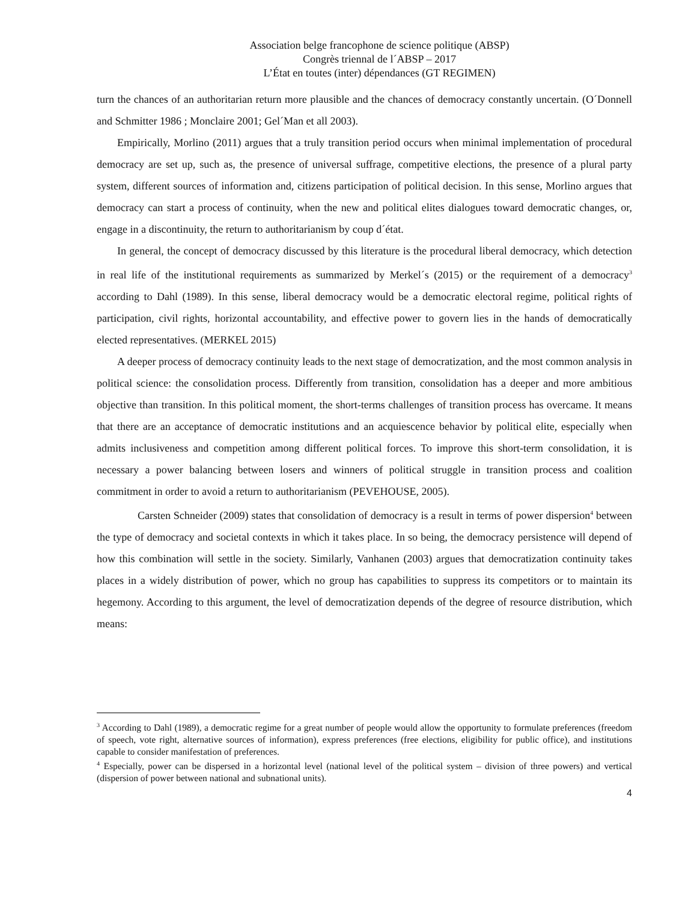Association belge francophone de science politique (ABSP)
Congrès triennal de l´ABSP – 2017
L’État en toutes (inter) dépendances (GT REGIMEN)
turn the chances of an authoritarian return more plausible and the chances of democracy constantly uncertain. (O´Donnell and Schmitter 1986 ; Monclaire 2001; Gel´Man et all 2003).
Empirically, Morlino (2011) argues that a truly transition period occurs when minimal implementation of procedural democracy are set up, such as, the presence of universal suffrage, competitive elections, the presence of a plural party system, different sources of information and, citizens participation of political decision. In this sense, Morlino argues that democracy can start a process of continuity, when the new and political elites dialogues toward democratic changes, or, engage in a discontinuity, the return to authoritarianism by coup d´état.
In general, the concept of democracy discussed by this literature is the procedural liberal democracy, which detection in real life of the institutional requirements as summarized by Merkel´s (2015) or the requirement of a democracy<sup>3</sup> according to Dahl (1989). In this sense, liberal democracy would be a democratic electoral regime, political rights of participation, civil rights, horizontal accountability, and effective power to govern lies in the hands of democratically elected representatives. (MERKEL 2015)
A deeper process of democracy continuity leads to the next stage of democratization, and the most common analysis in political science: the consolidation process. Differently from transition, consolidation has a deeper and more ambitious objective than transition. In this political moment, the short-terms challenges of transition process has overcame. It means that there are an acceptance of democratic institutions and an acquiescence behavior by political elite, especially when admits inclusiveness and competition among different political forces. To improve this short-term consolidation, it is necessary a power balancing between losers and winners of political struggle in transition process and coalition commitment in order to avoid a return to authoritarianism (PEVEHOUSE, 2005).
Carsten Schneider (2009) states that consolidation of democracy is a result in terms of power dispersion<sup>4</sup> between the type of democracy and societal contexts in which it takes place. In so being, the democracy persistence will depend of how this combination will settle in the society. Similarly, Vanhanen (2003) argues that democratization continuity takes places in a widely distribution of power, which no group has capabilities to suppress its competitors or to maintain its hegemony. According to this argument, the level of democratization depends of the degree of resource distribution, which means:
<sup>3</sup> According to Dahl (1989), a democratic regime for a great number of people would allow the opportunity to formulate preferences (freedom of speech, vote right, alternative sources of information), express preferences (free elections, eligibility for public office), and institutions capable to consider manifestation of preferences.
<sup>4</sup> Especially, power can be dispersed in a horizontal level (national level of the political system – division of three powers) and vertical (dispersion of power between national and subnational units).
4